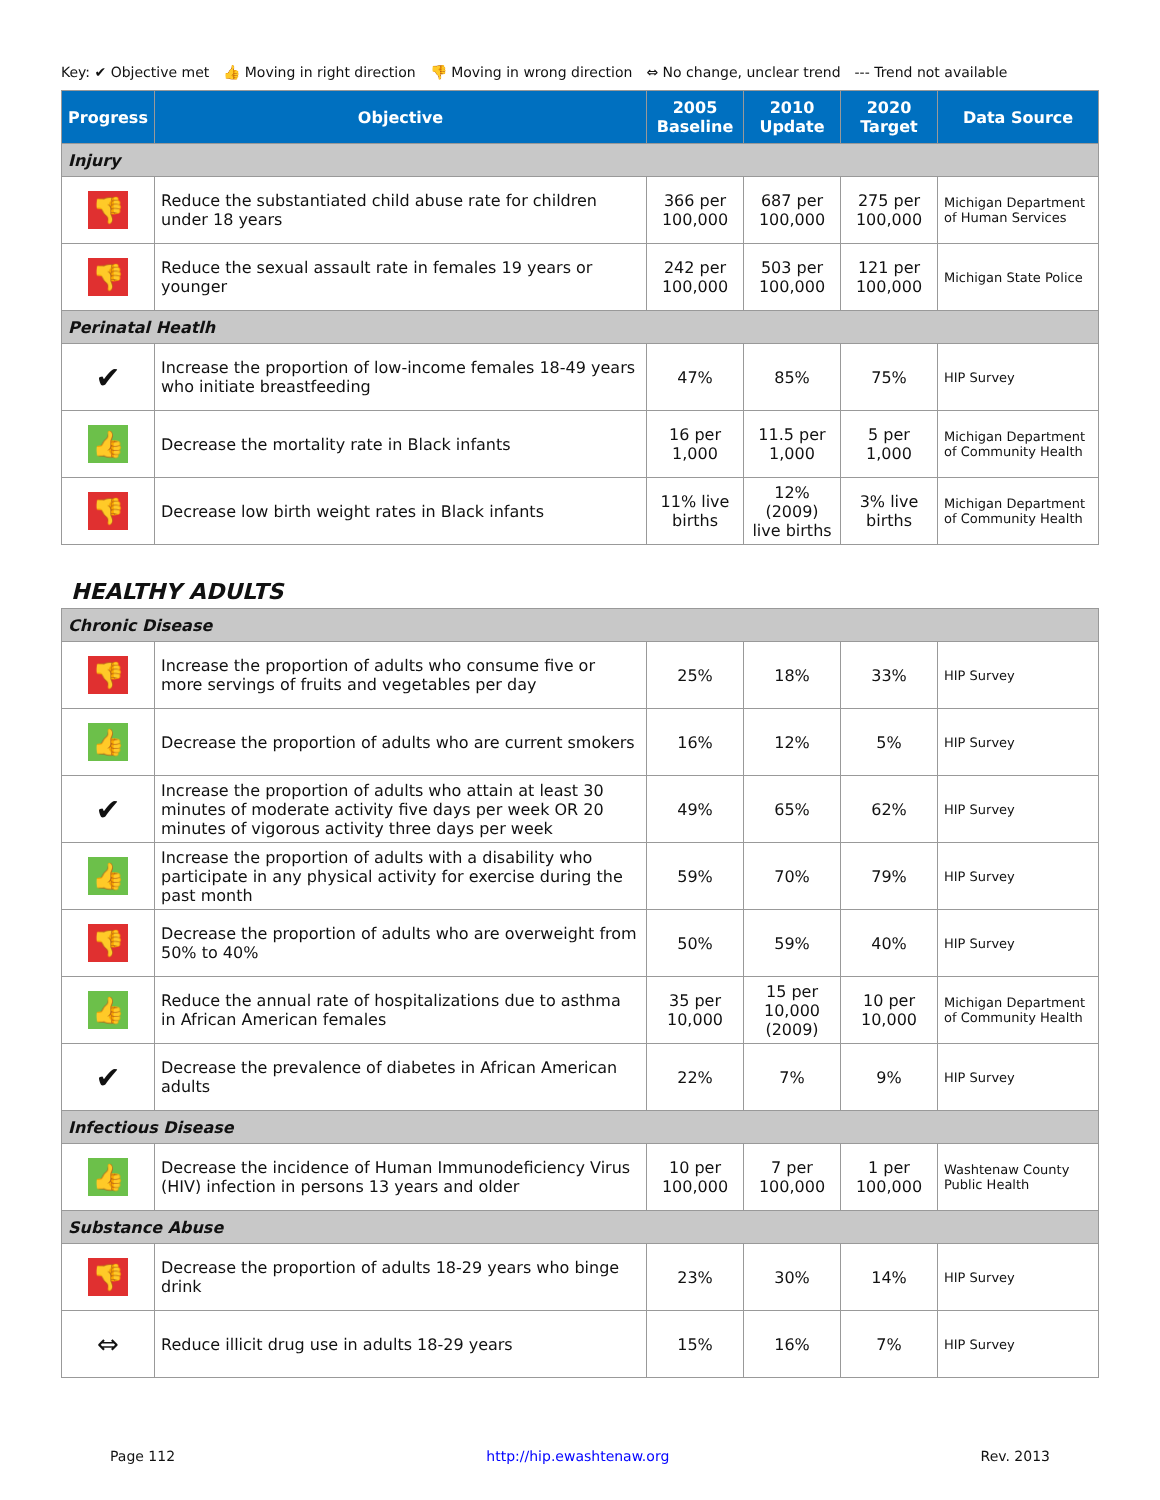Key: ✔ Objective met 👍 Moving in right direction 👎 Moving in wrong direction ⇔ No change, unclear trend --- Trend not available
| Progress | Objective | 2005 Baseline | 2010 Update | 2020 Target | Data Source |
| --- | --- | --- | --- | --- | --- |
| Injury | | | | | |
| 👎 | Reduce the substantiated child abuse rate for children under 18 years | 366 per 100,000 | 687 per 100,000 | 275 per 100,000 | Michigan Department of Human Services |
| 👎 | Reduce the sexual assault rate in females 19 years or younger | 242 per 100,000 | 503 per 100,000 | 121 per 100,000 | Michigan State Police |
| Perinatal Heatlh | | | | | |
| ✔ | Increase the proportion of low-income females 18-49 years who initiate breastfeeding | 47% | 85% | 75% | HIP Survey |
| 👍 | Decrease the mortality rate in Black infants | 16 per 1,000 | 11.5 per 1,000 | 5 per 1,000 | Michigan Department of Community Health |
| 👎 | Decrease low birth weight rates in Black infants | 11% live births | 12% (2009) live births | 3% live births | Michigan Department of Community Health |
HEALTHY ADULTS
| Chronic Disease | | | | | |
| 👎 | Increase the proportion of adults who consume five or more servings of fruits and vegetables per day | 25% | 18% | 33% | HIP Survey |
| 👍 | Decrease the proportion of adults who are current smokers | 16% | 12% | 5% | HIP Survey |
| ✔ | Increase the proportion of adults who attain at least 30 minutes of moderate activity five days per week OR 20 minutes of vigorous activity three days per week | 49% | 65% | 62% | HIP Survey |
| 👍 | Increase the proportion of adults with a disability who participate in any physical activity for exercise during the past month | 59% | 70% | 79% | HIP Survey |
| 👎 | Decrease the proportion of adults who are overweight from 50% to 40% | 50% | 59% | 40% | HIP Survey |
| 👍 | Reduce the annual rate of hospitalizations due to asthma in African American females | 35 per 10,000 | 15 per 10,000 (2009) | 10 per 10,000 | Michigan Department of Community Health |
| ✔ | Decrease the prevalence of diabetes in African American adults | 22% | 7% | 9% | HIP Survey |
| Infectious Disease | | | | | |
| 👍 | Decrease the incidence of Human Immunodeficiency Virus (HIV) infection in persons 13 years and older | 10 per 100,000 | 7 per 100,000 | 1 per 100,000 | Washtenaw County Public Health |
| Substance Abuse | | | | | |
| 👎 | Decrease the proportion of adults 18-29 years who binge drink | 23% | 30% | 14% | HIP Survey |
| ⇔ | Reduce illicit drug use in adults 18-29 years | 15% | 16% | 7% | HIP Survey |
Page 112 http://hip.ewashtenaw.org Rev. 2013